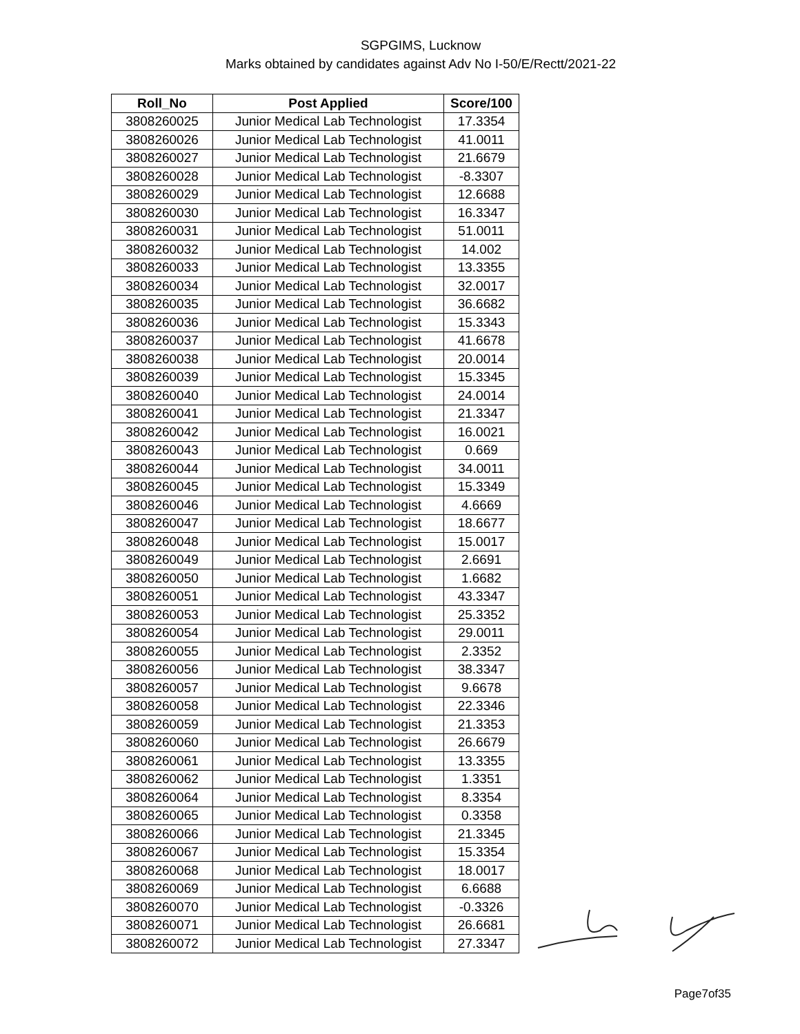SGPGIMS, Lucknow
Marks obtained by candidates against Adv No I-50/E/Rectt/2021-22
| Roll_No | Post Applied | Score/100 |
| --- | --- | --- |
| 3808260025 | Junior Medical Lab Technologist | 17.3354 |
| 3808260026 | Junior Medical Lab Technologist | 41.0011 |
| 3808260027 | Junior Medical Lab Technologist | 21.6679 |
| 3808260028 | Junior Medical Lab Technologist | -8.3307 |
| 3808260029 | Junior Medical Lab Technologist | 12.6688 |
| 3808260030 | Junior Medical Lab Technologist | 16.3347 |
| 3808260031 | Junior Medical Lab Technologist | 51.0011 |
| 3808260032 | Junior Medical Lab Technologist | 14.002 |
| 3808260033 | Junior Medical Lab Technologist | 13.3355 |
| 3808260034 | Junior Medical Lab Technologist | 32.0017 |
| 3808260035 | Junior Medical Lab Technologist | 36.6682 |
| 3808260036 | Junior Medical Lab Technologist | 15.3343 |
| 3808260037 | Junior Medical Lab Technologist | 41.6678 |
| 3808260038 | Junior Medical Lab Technologist | 20.0014 |
| 3808260039 | Junior Medical Lab Technologist | 15.3345 |
| 3808260040 | Junior Medical Lab Technologist | 24.0014 |
| 3808260041 | Junior Medical Lab Technologist | 21.3347 |
| 3808260042 | Junior Medical Lab Technologist | 16.0021 |
| 3808260043 | Junior Medical Lab Technologist | 0.669 |
| 3808260044 | Junior Medical Lab Technologist | 34.0011 |
| 3808260045 | Junior Medical Lab Technologist | 15.3349 |
| 3808260046 | Junior Medical Lab Technologist | 4.6669 |
| 3808260047 | Junior Medical Lab Technologist | 18.6677 |
| 3808260048 | Junior Medical Lab Technologist | 15.0017 |
| 3808260049 | Junior Medical Lab Technologist | 2.6691 |
| 3808260050 | Junior Medical Lab Technologist | 1.6682 |
| 3808260051 | Junior Medical Lab Technologist | 43.3347 |
| 3808260053 | Junior Medical Lab Technologist | 25.3352 |
| 3808260054 | Junior Medical Lab Technologist | 29.0011 |
| 3808260055 | Junior Medical Lab Technologist | 2.3352 |
| 3808260056 | Junior Medical Lab Technologist | 38.3347 |
| 3808260057 | Junior Medical Lab Technologist | 9.6678 |
| 3808260058 | Junior Medical Lab Technologist | 22.3346 |
| 3808260059 | Junior Medical Lab Technologist | 21.3353 |
| 3808260060 | Junior Medical Lab Technologist | 26.6679 |
| 3808260061 | Junior Medical Lab Technologist | 13.3355 |
| 3808260062 | Junior Medical Lab Technologist | 1.3351 |
| 3808260064 | Junior Medical Lab Technologist | 8.3354 |
| 3808260065 | Junior Medical Lab Technologist | 0.3358 |
| 3808260066 | Junior Medical Lab Technologist | 21.3345 |
| 3808260067 | Junior Medical Lab Technologist | 15.3354 |
| 3808260068 | Junior Medical Lab Technologist | 18.0017 |
| 3808260069 | Junior Medical Lab Technologist | 6.6688 |
| 3808260070 | Junior Medical Lab Technologist | -0.3326 |
| 3808260071 | Junior Medical Lab Technologist | 26.6681 |
| 3808260072 | Junior Medical Lab Technologist | 27.3347 |
Page7of35